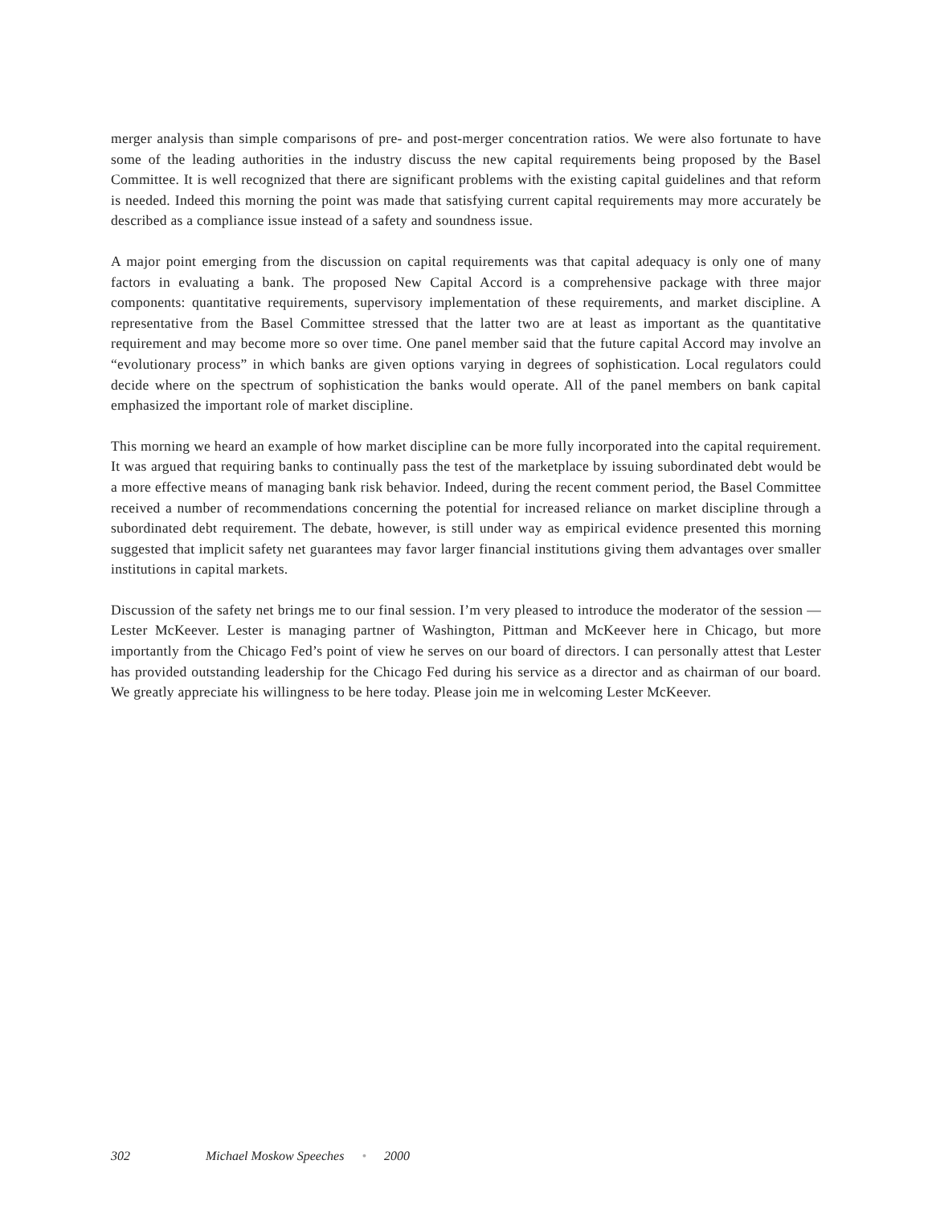merger analysis than simple comparisons of pre- and post-merger concentration ratios. We were also fortunate to have some of the leading authorities in the industry discuss the new capital requirements being proposed by the Basel Committee. It is well recognized that there are significant problems with the existing capital guidelines and that reform is needed. Indeed this morning the point was made that satisfying current capital requirements may more accurately be described as a compliance issue instead of a safety and soundness issue.
A major point emerging from the discussion on capital requirements was that capital adequacy is only one of many factors in evaluating a bank. The proposed New Capital Accord is a comprehensive package with three major components: quantitative requirements, supervisory implementation of these requirements, and market discipline. A representative from the Basel Committee stressed that the latter two are at least as important as the quantitative requirement and may become more so over time. One panel member said that the future capital Accord may involve an “evolutionary process” in which banks are given options varying in degrees of sophistication. Local regulators could decide where on the spectrum of sophistication the banks would operate. All of the panel members on bank capital emphasized the important role of market discipline.
This morning we heard an example of how market discipline can be more fully incorporated into the capital requirement. It was argued that requiring banks to continually pass the test of the marketplace by issuing subordinated debt would be a more effective means of managing bank risk behavior. Indeed, during the recent comment period, the Basel Committee received a number of recommendations concerning the potential for increased reliance on market discipline through a subordinated debt requirement. The debate, however, is still under way as empirical evidence presented this morning suggested that implicit safety net guarantees may favor larger financial institutions giving them advantages over smaller institutions in capital markets.
Discussion of the safety net brings me to our final session. I’m very pleased to introduce the moderator of the session — Lester McKeever. Lester is managing partner of Washington, Pittman and McKeever here in Chicago, but more importantly from the Chicago Fed’s point of view he serves on our board of directors. I can personally attest that Lester has provided outstanding leadership for the Chicago Fed during his service as a director and as chairman of our board. We greatly appreciate his willingness to be here today. Please join me in welcoming Lester McKeever.
302 Michael Moskow Speeches • 2000